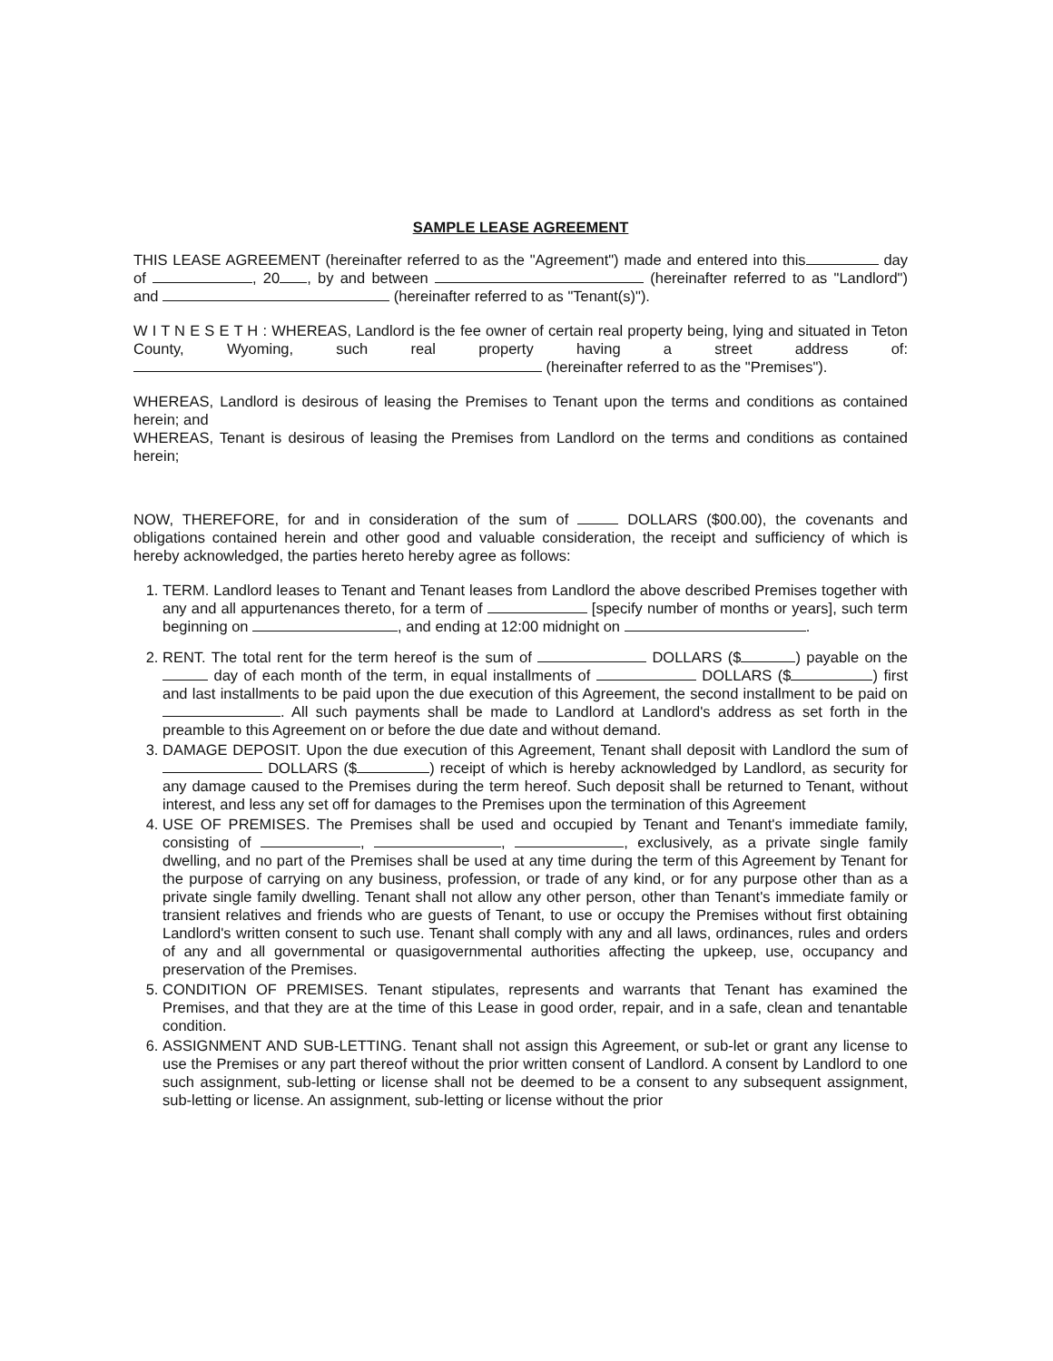SAMPLE LEASE AGREEMENT
THIS LEASE AGREEMENT (hereinafter referred to as the "Agreement") made and entered into this day of , 20 , by and between (hereinafter referred to as "Landlord") and (hereinafter referred to as "Tenant(s)").
W I T N E S E T H : WHEREAS, Landlord is the fee owner of certain real property being, lying and situated in Teton County, Wyoming, such real property having a street address of: (hereinafter referred to as the "Premises").
WHEREAS, Landlord is desirous of leasing the Premises to Tenant upon the terms and conditions as contained herein; and
WHEREAS, Tenant is desirous of leasing the Premises from Landlord on the terms and conditions as contained herein;
NOW, THEREFORE, for and in consideration of the sum of DOLLARS ($00.00), the covenants and obligations contained herein and other good and valuable consideration, the receipt and sufficiency of which is hereby acknowledged, the parties hereto hereby agree as follows:
1. TERM. Landlord leases to Tenant and Tenant leases from Landlord the above described Premises together with any and all appurtenances thereto, for a term of [specify number of months or years], such term beginning on , and ending at 12:00 midnight on .
2. RENT. The total rent for the term hereof is the sum of DOLLARS ($ ) payable on the day of each month of the term, in equal installments of DOLLARS ($ ) first and last installments to be paid upon the due execution of this Agreement, the second installment to be paid on . All such payments shall be made to Landlord at Landlord's address as set forth in the preamble to this Agreement on or before the due date and without demand.
3. DAMAGE DEPOSIT. Upon the due execution of this Agreement, Tenant shall deposit with Landlord the sum of DOLLARS ($ ) receipt of which is hereby acknowledged by Landlord, as security for any damage caused to the Premises during the term hereof. Such deposit shall be returned to Tenant, without interest, and less any set off for damages to the Premises upon the termination of this Agreement
4. USE OF PREMISES. The Premises shall be used and occupied by Tenant and Tenant's immediate family, consisting of , , , exclusively, as a private single family dwelling, and no part of the Premises shall be used at any time during the term of this Agreement by Tenant for the purpose of carrying on any business, profession, or trade of any kind, or for any purpose other than as a private single family dwelling. Tenant shall not allow any other person, other than Tenant's immediate family or transient relatives and friends who are guests of Tenant, to use or occupy the Premises without first obtaining Landlord's written consent to such use. Tenant shall comply with any and all laws, ordinances, rules and orders of any and all governmental or quasigovernmental authorities affecting the upkeep, use, occupancy and preservation of the Premises.
5. CONDITION OF PREMISES. Tenant stipulates, represents and warrants that Tenant has examined the Premises, and that they are at the time of this Lease in good order, repair, and in a safe, clean and tenantable condition.
6. ASSIGNMENT AND SUB-LETTING. Tenant shall not assign this Agreement, or sub-let or grant any license to use the Premises or any part thereof without the prior written consent of Landlord. A consent by Landlord to one such assignment, sub-letting or license shall not be deemed to be a consent to any subsequent assignment, sub-letting or license. An assignment, sub-letting or license without the prior